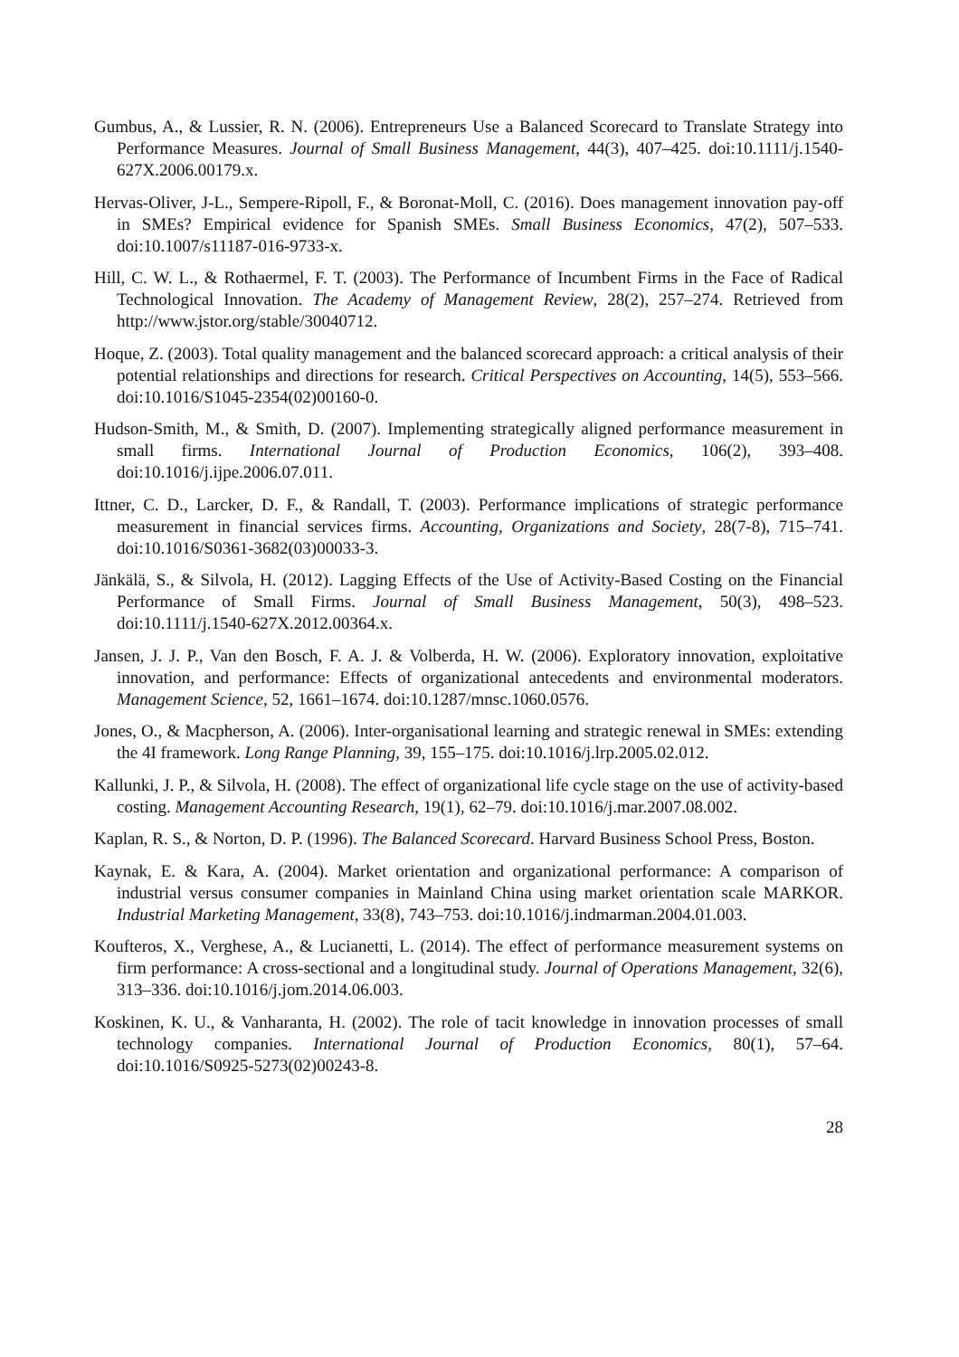Gumbus, A., & Lussier, R. N. (2006). Entrepreneurs Use a Balanced Scorecard to Translate Strategy into Performance Measures. Journal of Small Business Management, 44(3), 407–425. doi:10.1111/j.1540-627X.2006.00179.x.
Hervas-Oliver, J-L., Sempere-Ripoll, F., & Boronat-Moll, C. (2016). Does management innovation pay-off in SMEs? Empirical evidence for Spanish SMEs. Small Business Economics, 47(2), 507–533. doi:10.1007/s11187-016-9733-x.
Hill, C. W. L., & Rothaermel, F. T. (2003). The Performance of Incumbent Firms in the Face of Radical Technological Innovation. The Academy of Management Review, 28(2), 257–274. Retrieved from http://www.jstor.org/stable/30040712.
Hoque, Z. (2003). Total quality management and the balanced scorecard approach: a critical analysis of their potential relationships and directions for research. Critical Perspectives on Accounting, 14(5), 553–566. doi:10.1016/S1045-2354(02)00160-0.
Hudson-Smith, M., & Smith, D. (2007). Implementing strategically aligned performance measurement in small firms. International Journal of Production Economics, 106(2), 393–408. doi:10.1016/j.ijpe.2006.07.011.
Ittner, C. D., Larcker, D. F., & Randall, T. (2003). Performance implications of strategic performance measurement in financial services firms. Accounting, Organizations and Society, 28(7-8), 715–741. doi:10.1016/S0361-3682(03)00033-3.
Jänkälä, S., & Silvola, H. (2012). Lagging Effects of the Use of Activity-Based Costing on the Financial Performance of Small Firms. Journal of Small Business Management, 50(3), 498–523. doi:10.1111/j.1540-627X.2012.00364.x.
Jansen, J. J. P., Van den Bosch, F. A. J. & Volberda, H. W. (2006). Exploratory innovation, exploitative innovation, and performance: Effects of organizational antecedents and environmental moderators. Management Science, 52, 1661–1674. doi:10.1287/mnsc.1060.0576.
Jones, O., & Macpherson, A. (2006). Inter-organisational learning and strategic renewal in SMEs: extending the 4I framework. Long Range Planning, 39, 155–175. doi:10.1016/j.lrp.2005.02.012.
Kallunki, J. P., & Silvola, H. (2008). The effect of organizational life cycle stage on the use of activity-based costing. Management Accounting Research, 19(1), 62–79. doi:10.1016/j.mar.2007.08.002.
Kaplan, R. S., & Norton, D. P. (1996). The Balanced Scorecard. Harvard Business School Press, Boston.
Kaynak, E. & Kara, A. (2004). Market orientation and organizational performance: A comparison of industrial versus consumer companies in Mainland China using market orientation scale MARKOR. Industrial Marketing Management, 33(8), 743–753. doi:10.1016/j.indmarman.2004.01.003.
Koufteros, X., Verghese, A., & Lucianetti, L. (2014). The effect of performance measurement systems on firm performance: A cross-sectional and a longitudinal study. Journal of Operations Management, 32(6), 313–336. doi:10.1016/j.jom.2014.06.003.
Koskinen, K. U., & Vanharanta, H. (2002). The role of tacit knowledge in innovation processes of small technology companies. International Journal of Production Economics, 80(1), 57–64. doi:10.1016/S0925-5273(02)00243-8.
28